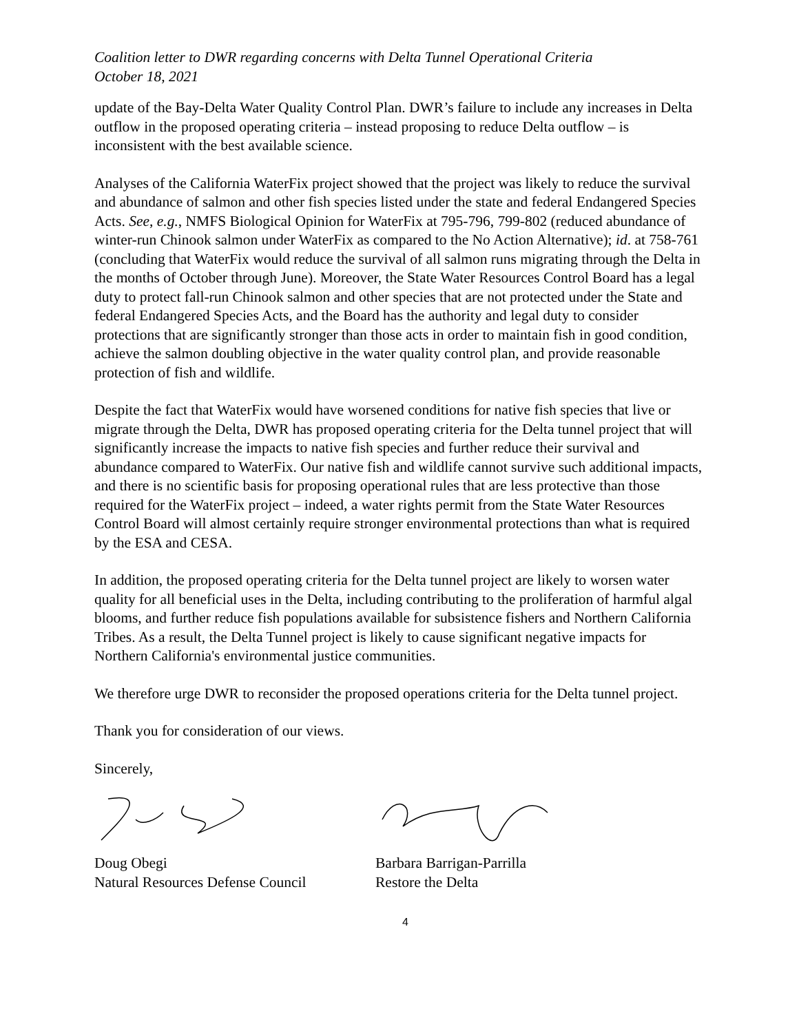Coalition letter to DWR regarding concerns with Delta Tunnel Operational Criteria
October 18, 2021
update of the Bay-Delta Water Quality Control Plan. DWR’s failure to include any increases in Delta outflow in the proposed operating criteria – instead proposing to reduce Delta outflow – is inconsistent with the best available science.
Analyses of the California WaterFix project showed that the project was likely to reduce the survival and abundance of salmon and other fish species listed under the state and federal Endangered Species Acts. See, e.g., NMFS Biological Opinion for WaterFix at 795-796, 799-802 (reduced abundance of winter-run Chinook salmon under WaterFix as compared to the No Action Alternative); id. at 758-761 (concluding that WaterFix would reduce the survival of all salmon runs migrating through the Delta in the months of October through June). Moreover, the State Water Resources Control Board has a legal duty to protect fall-run Chinook salmon and other species that are not protected under the State and federal Endangered Species Acts, and the Board has the authority and legal duty to consider protections that are significantly stronger than those acts in order to maintain fish in good condition, achieve the salmon doubling objective in the water quality control plan, and provide reasonable protection of fish and wildlife.
Despite the fact that WaterFix would have worsened conditions for native fish species that live or migrate through the Delta, DWR has proposed operating criteria for the Delta tunnel project that will significantly increase the impacts to native fish species and further reduce their survival and abundance compared to WaterFix. Our native fish and wildlife cannot survive such additional impacts, and there is no scientific basis for proposing operational rules that are less protective than those required for the WaterFix project – indeed, a water rights permit from the State Water Resources Control Board will almost certainly require stronger environmental protections than what is required by the ESA and CESA.
In addition, the proposed operating criteria for the Delta tunnel project are likely to worsen water quality for all beneficial uses in the Delta, including contributing to the proliferation of harmful algal blooms, and further reduce fish populations available for subsistence fishers and Northern California Tribes. As a result, the Delta Tunnel project is likely to cause significant negative impacts for Northern California's environmental justice communities.
We therefore urge DWR to reconsider the proposed operations criteria for the Delta tunnel project.
Thank you for consideration of our views.
Sincerely,
Doug Obegi
Natural Resources Defense Council
Barbara Barrigan-Parrilla
Restore the Delta
4